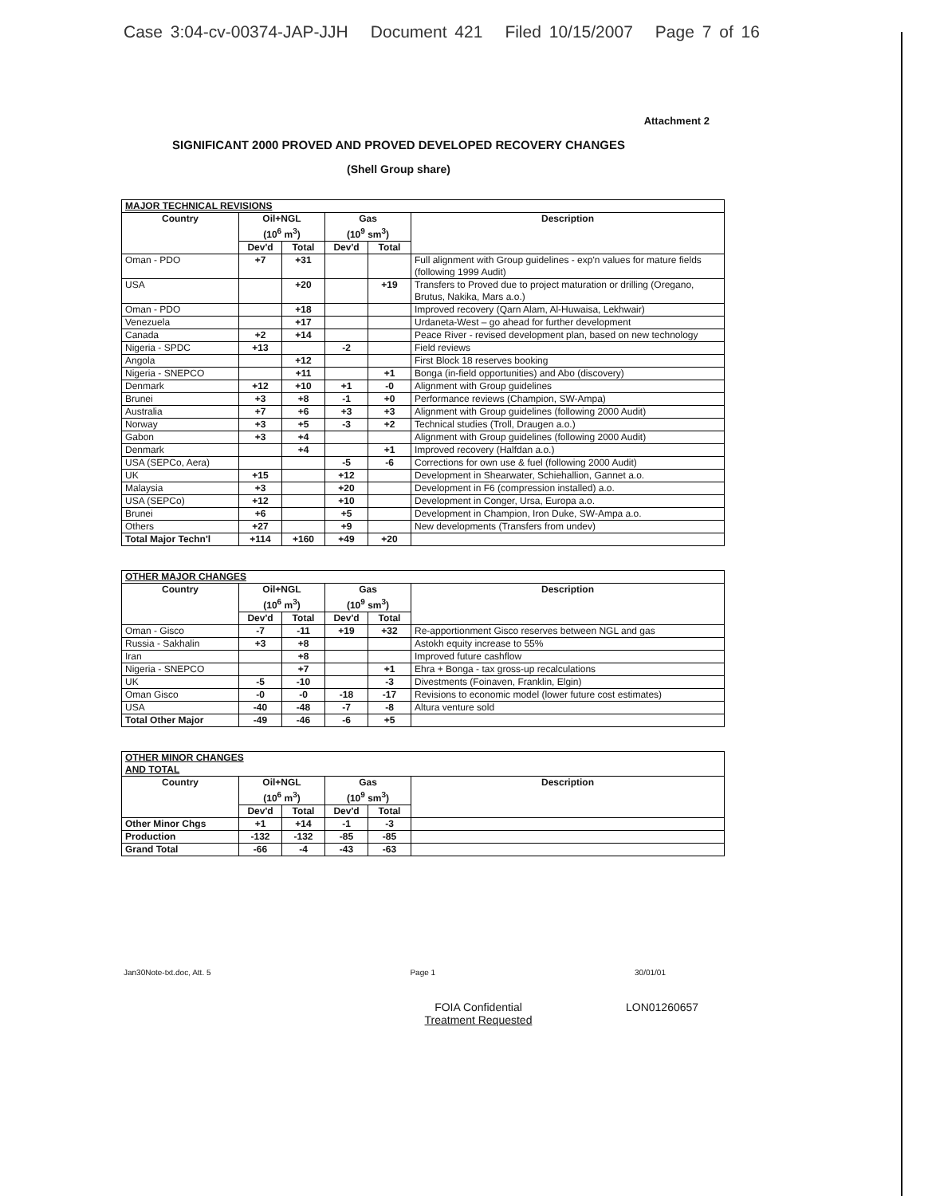Case 3:04-cv-00374-JAP-JJH Document 421 Filed 10/15/2007 Page 7 of 16
Attachment 2
SIGNIFICANT 2000 PROVED AND PROVED DEVELOPED RECOVERY CHANGES
(Shell Group share)
| MAJOR TECHNICAL REVISIONS | | | | | |
| --- | --- | --- | --- | --- | --- |
| Country | Oil+NGL (10<sup>6</sup> m<sup>3</sup>) | | Gas (10<sup>9</sup> sm<sup>3</sup>) | | Description |
| | Dev'd | Total | Dev'd | Total | |
| Oman - PDO | +7 | +31 | | | Full alignment with Group guidelines - exp'n values for mature fields (following 1999 Audit) |
| USA | | +20 | | +19 | Transfers to Proved due to project maturation or drilling (Oregano, Brutus, Nakika, Mars a.o.) |
| Oman - PDO | | +18 | | | Improved recovery (Qarn Alam, Al-Huwaisa, Lekhwair) |
| Venezuela | | +17 | | | Urdaneta-West – go ahead for further development |
| Canada | +2 | +14 | | | Peace River - revised development plan, based on new technology |
| Nigeria - SPDC | +13 | | -2 | | Field reviews |
| Angola | | +12 | | | First Block 18 reserves booking |
| Nigeria - SNEPCO | | +11 | | +1 | Bonga (in-field opportunities) and Abo (discovery) |
| Denmark | +12 | +10 | +1 | -0 | Alignment with Group guidelines |
| Brunei | +3 | +8 | -1 | +0 | Performance reviews (Champion, SW-Ampa) |
| Australia | +7 | +6 | +3 | +3 | Alignment with Group guidelines (following 2000 Audit) |
| Norway | +3 | +5 | -3 | +2 | Technical studies (Troll, Draugen a.o.) |
| Gabon | +3 | +4 | | | Alignment with Group guidelines (following 2000 Audit) |
| Denmark | | +4 | | +1 | Improved recovery (Halfdan a.o.) |
| USA (SEPCo, Aera) | | | -5 | -6 | Corrections for own use & fuel (following 2000 Audit) |
| UK | +15 | | +12 | | Development in Shearwater, Schiehallion, Gannet a.o. |
| Malaysia | +3 | | +20 | | Development in F6 (compression installed) a.o. |
| USA (SEPCo) | +12 | | +10 | | Development in Conger, Ursa, Europa a.o. |
| Brunei | +6 | | +5 | | Development in Champion, Iron Duke, SW-Ampa a.o. |
| Others | +27 | | +9 | | New developments (Transfers from undev) |
| Total Major Techn'l | +114 | +160 | +49 | +20 | |
| OTHER MAJOR CHANGES | | | | | |
| --- | --- | --- | --- | --- | --- |
| Country | Oil+NGL (10<sup>6</sup> m<sup>3</sup>) | | Gas (10<sup>9</sup> sm<sup>3</sup>) | | Description |
| | Dev'd | Total | Dev'd | Total | |
| Oman - Gisco | -7 | -11 | +19 | +32 | Re-apportionment Gisco reserves between NGL and gas |
| Russia - Sakhalin | +3 | +8 | | | Astokh equity increase to 55% |
| Iran | | +8 | | | Improved future cashflow |
| Nigeria - SNEPCO | | +7 | | +1 | Ehra + Bonga - tax gross-up recalculations |
| UK | -5 | -10 | | -3 | Divestments (Foinaven, Franklin, Elgin) |
| Oman Gisco | -0 | -0 | -18 | -17 | Revisions to economic model (lower future cost estimates) |
| USA | -40 | -48 | -7 | -8 | Altura venture sold |
| Total Other Major | -49 | -46 | -6 | +5 | |
| OTHER MINOR CHANGES AND TOTAL | | | | | |
| --- | --- | --- | --- | --- | --- |
| Country | Oil+NGL (10<sup>6</sup> m<sup>3</sup>) | | Gas (10<sup>9</sup> sm<sup>3</sup>) | | Description |
| | Dev'd | Total | Dev'd | Total | |
| Other Minor Chgs | +1 | +14 | -1 | -3 | |
| Production | -132 | -132 | -85 | -85 | |
| Grand Total | -66 | -4 | -43 | -63 | |
Jan30Note-txt.doc, Att. 5 Page 1 30/01/01
FOIA Confidential
Treatment Requested
LON01260657